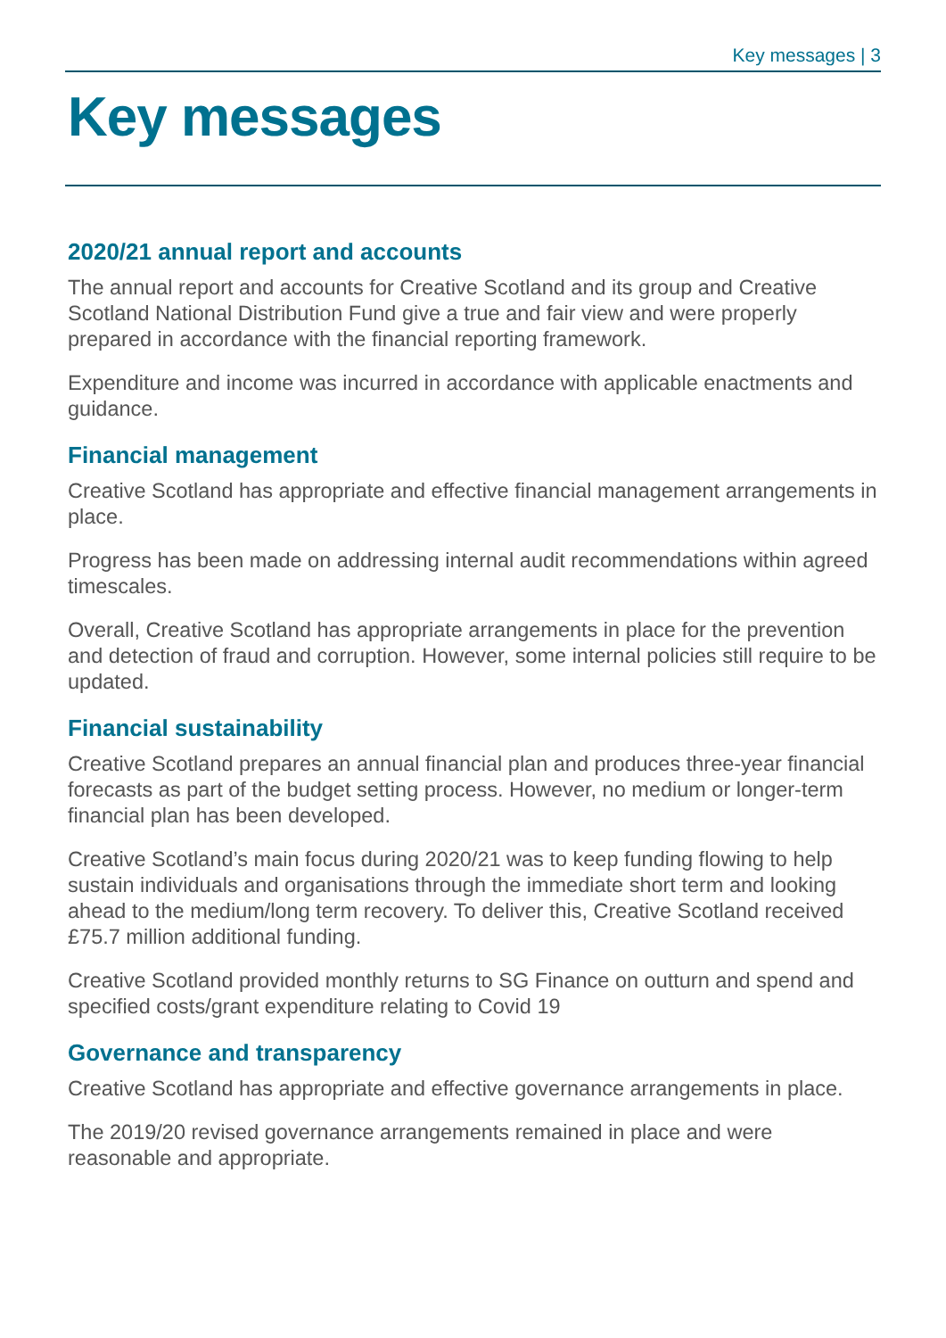Key messages | 3
Key messages
2020/21 annual report and accounts
The annual report and accounts for Creative Scotland and its group and Creative Scotland National Distribution Fund give a true and fair view and were properly prepared in accordance with the financial reporting framework.
Expenditure and income was incurred in accordance with applicable enactments and guidance.
Financial management
Creative Scotland has appropriate and effective financial management arrangements in place.
Progress has been made on addressing internal audit recommendations within agreed timescales.
Overall, Creative Scotland has appropriate arrangements in place for the prevention and detection of fraud and corruption. However, some internal policies still require to be updated.
Financial sustainability
Creative Scotland prepares an annual financial plan and produces three-year financial forecasts as part of the budget setting process. However, no medium or longer-term financial plan has been developed.
Creative Scotland’s main focus during 2020/21 was to keep funding flowing to help sustain individuals and organisations through the immediate short term and looking ahead to the medium/long term recovery. To deliver this, Creative Scotland received £75.7 million additional funding.
Creative Scotland provided monthly returns to SG Finance on outturn and spend and specified costs/grant expenditure relating to Covid 19
Governance and transparency
Creative Scotland has appropriate and effective governance arrangements in place.
The 2019/20 revised governance arrangements remained in place and were reasonable and appropriate.